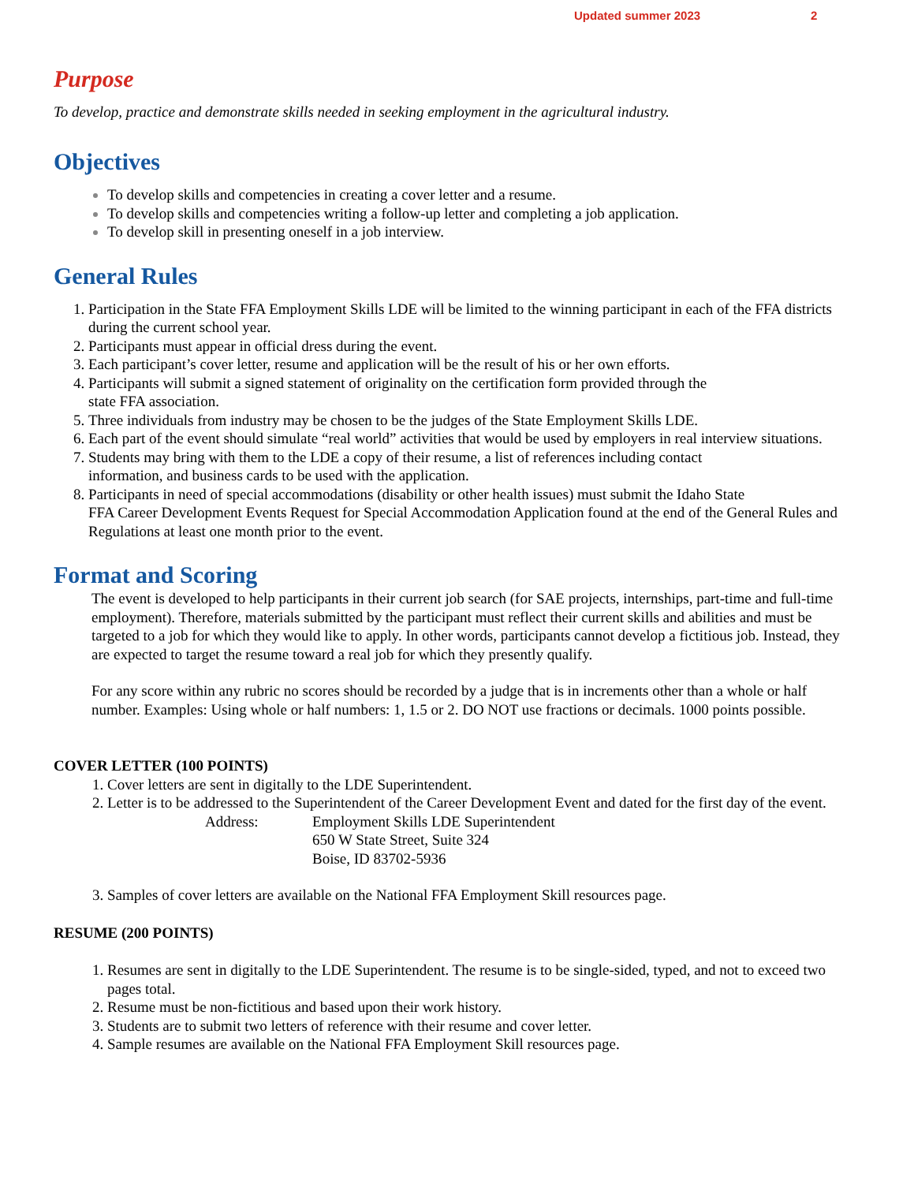Updated summer 2023 2
Purpose
To develop, practice and demonstrate skills needed in seeking employment in the agricultural industry.
Objectives
To develop skills and competencies in creating a cover letter and a resume.
To develop skills and competencies writing a follow-up letter and completing a job application.
To develop skill in presenting oneself in a job interview.
General Rules
Participation in the State FFA Employment Skills LDE will be limited to the winning participant in each of the FFA districts during the current school year.
Participants must appear in official dress during the event.
Each participant’s cover letter, resume and application will be the result of his or her own efforts.
Participants will submit a signed statement of originality on the certification form provided through the
state FFA association.
Three individuals from industry may be chosen to be the judges of the State Employment Skills LDE.
Each part of the event should simulate “real world” activities that would be used by employers in real interview situations.
Students may bring with them to the LDE a copy of their resume, a list of references including contact
information, and business cards to be used with the application.
Participants in need of special accommodations (disability or other health issues) must submit the Idaho State
FFA Career Development Events Request for Special Accommodation Application found at the end of the General Rules and Regulations at least one month prior to the event.
Format and Scoring
The event is developed to help participants in their current job search (for SAE projects, internships, part-time and full-time employment). Therefore, materials submitted by the participant must reflect their current skills and abilities and must be targeted to a job for which they would like to apply. In other words, participants cannot develop a fictitious job. Instead, they are expected to target the resume toward a real job for which they presently qualify.
For any score within any rubric no scores should be recorded by a judge that is in increments other than a whole or half number. Examples: Using whole or half numbers: 1, 1.5 or 2. DO NOT use fractions or decimals. 1000 points possible.
COVER LETTER (100 POINTS)
Cover letters are sent in digitally to the LDE Superintendent.
Letter is to be addressed to the Superintendent of the Career Development Event and dated for the first day of the event.
Address: Employment Skills LDE Superintendent
650 W State Street, Suite 324
Boise, ID 83702-5936
Samples of cover letters are available on the National FFA Employment Skill resources page.
RESUME (200 POINTS)
Resumes are sent in digitally to the LDE Superintendent. The resume is to be single-sided, typed, and not to exceed two pages total.
Resume must be non-fictitious and based upon their work history.
Students are to submit two letters of reference with their resume and cover letter.
Sample resumes are available on the National FFA Employment Skill resources page.